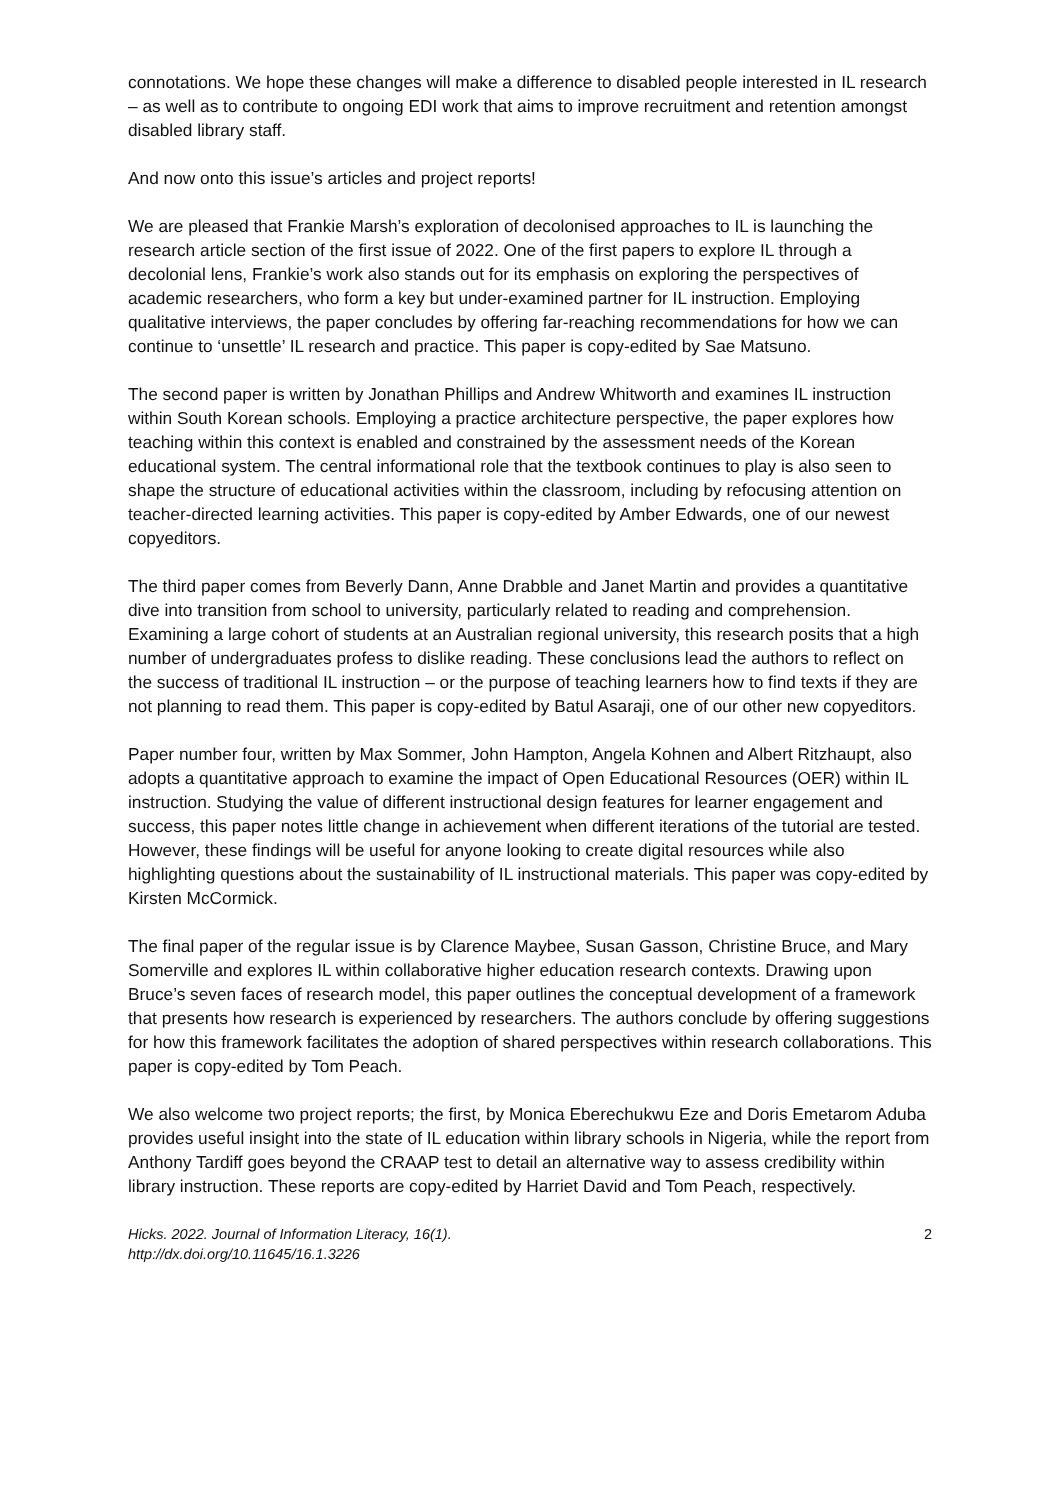connotations. We hope these changes will make a difference to disabled people interested in IL research – as well as to contribute to ongoing EDI work that aims to improve recruitment and retention amongst disabled library staff.
And now onto this issue’s articles and project reports!
We are pleased that Frankie Marsh’s exploration of decolonised approaches to IL is launching the research article section of the first issue of 2022. One of the first papers to explore IL through a decolonial lens, Frankie’s work also stands out for its emphasis on exploring the perspectives of academic researchers, who form a key but under-examined partner for IL instruction. Employing qualitative interviews, the paper concludes by offering far-reaching recommendations for how we can continue to ‘unsettle’ IL research and practice. This paper is copy-edited by Sae Matsuno.
The second paper is written by Jonathan Phillips and Andrew Whitworth and examines IL instruction within South Korean schools. Employing a practice architecture perspective, the paper explores how teaching within this context is enabled and constrained by the assessment needs of the Korean educational system. The central informational role that the textbook continues to play is also seen to shape the structure of educational activities within the classroom, including by refocusing attention on teacher-directed learning activities. This paper is copy-edited by Amber Edwards, one of our newest copyeditors.
The third paper comes from Beverly Dann, Anne Drabble and Janet Martin and provides a quantitative dive into transition from school to university, particularly related to reading and comprehension. Examining a large cohort of students at an Australian regional university, this research posits that a high number of undergraduates profess to dislike reading. These conclusions lead the authors to reflect on the success of traditional IL instruction – or the purpose of teaching learners how to find texts if they are not planning to read them. This paper is copy-edited by Batul Asaraji, one of our other new copyeditors.
Paper number four, written by Max Sommer, John Hampton, Angela Kohnen and Albert Ritzhaupt, also adopts a quantitative approach to examine the impact of Open Educational Resources (OER) within IL instruction. Studying the value of different instructional design features for learner engagement and success, this paper notes little change in achievement when different iterations of the tutorial are tested. However, these findings will be useful for anyone looking to create digital resources while also highlighting questions about the sustainability of IL instructional materials. This paper was copy-edited by Kirsten McCormick.
The final paper of the regular issue is by Clarence Maybee, Susan Gasson, Christine Bruce, and Mary Somerville and explores IL within collaborative higher education research contexts. Drawing upon Bruce’s seven faces of research model, this paper outlines the conceptual development of a framework that presents how research is experienced by researchers. The authors conclude by offering suggestions for how this framework facilitates the adoption of shared perspectives within research collaborations. This paper is copy-edited by Tom Peach.
We also welcome two project reports; the first, by Monica Eberechukwu Eze and Doris Emetarom Aduba provides useful insight into the state of IL education within library schools in Nigeria, while the report from Anthony Tardiff goes beyond the CRAAP test to detail an alternative way to assess credibility within library instruction. These reports are copy-edited by Harriet David and Tom Peach, respectively.
Hicks. 2022. Journal of Information Literacy, 16(1).
http://dx.doi.org/10.11645/16.1.3226
2